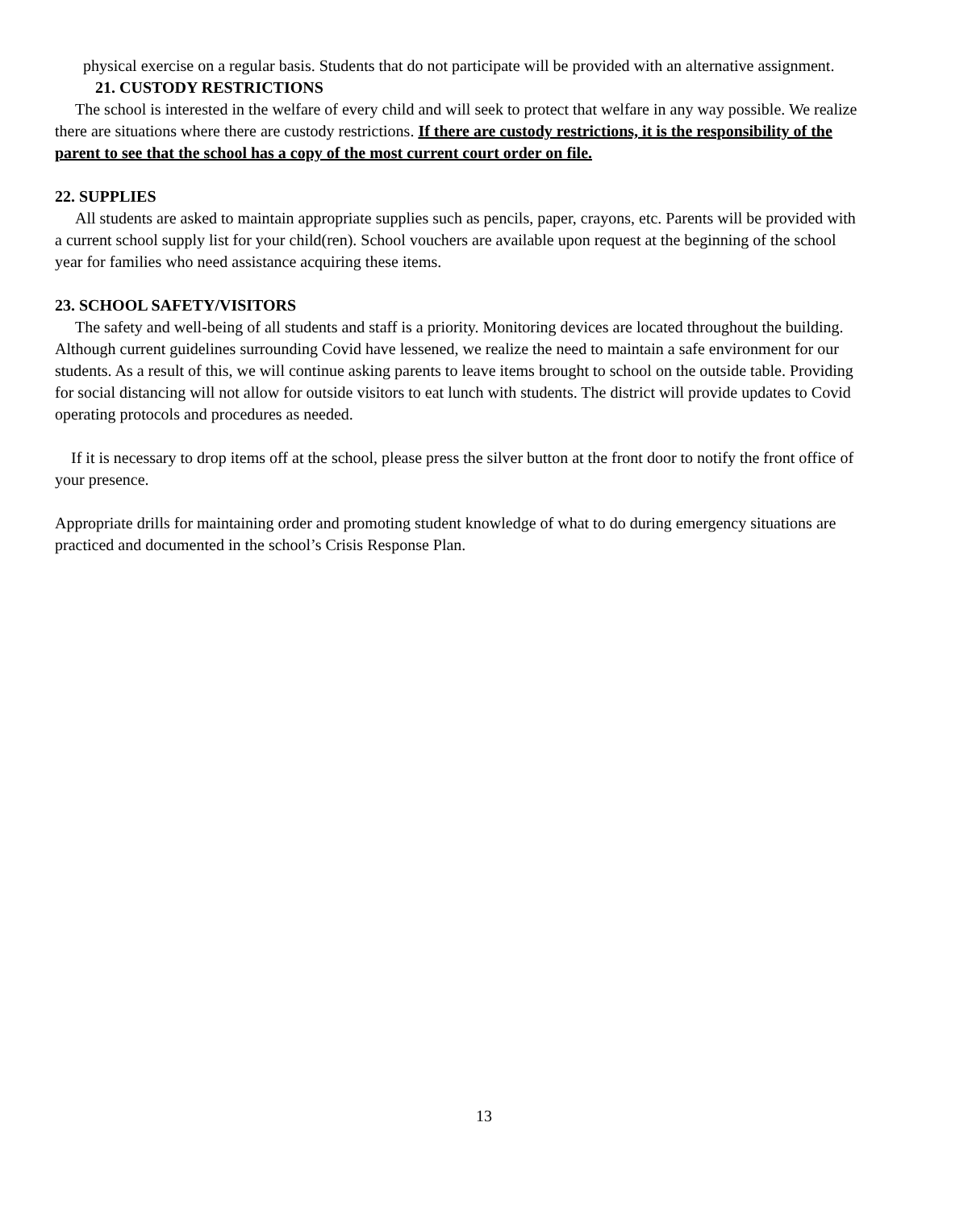physical exercise on a regular basis. Students that do not participate will be provided with an alternative assignment.
21. CUSTODY RESTRICTIONS
The school is interested in the welfare of every child and will seek to protect that welfare in any way possible. We realize there are situations where there are custody restrictions. If there are custody restrictions, it is the responsibility of the parent to see that the school has a copy of the most current court order on file.
22. SUPPLIES
All students are asked to maintain appropriate supplies such as pencils, paper, crayons, etc. Parents will be provided with a current school supply list for your child(ren). School vouchers are available upon request at the beginning of the school year for families who need assistance acquiring these items.
23. SCHOOL SAFETY/VISITORS
The safety and well-being of all students and staff is a priority. Monitoring devices are located throughout the building. Although current guidelines surrounding Covid have lessened, we realize the need to maintain a safe environment for our students. As a result of this, we will continue asking parents to leave items brought to school on the outside table. Providing for social distancing will not allow for outside visitors to eat lunch with students. The district will provide updates to Covid operating protocols and procedures as needed.
If it is necessary to drop items off at the school, please press the silver button at the front door to notify the front office of your presence.
Appropriate drills for maintaining order and promoting student knowledge of what to do during emergency situations are practiced and documented in the school’s Crisis Response Plan.
13